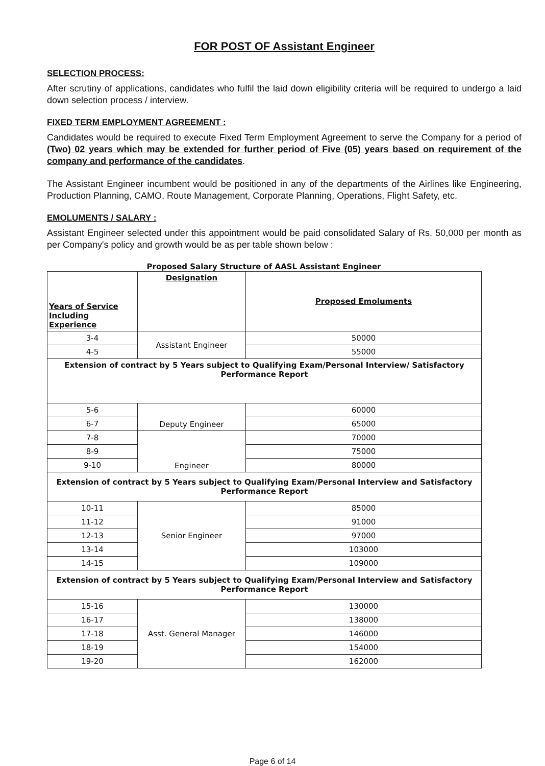FOR POST OF Assistant Engineer
SELECTION PROCESS:
After scrutiny of applications, candidates who fulfil the laid down eligibility criteria will be required to undergo a laid down selection process / interview.
FIXED TERM EMPLOYMENT AGREEMENT :
Candidates would be required to execute Fixed Term Employment Agreement to serve the Company for a period of (Two) 02 years which may be extended for further period of Five (05) years based on requirement of the company and performance of the candidates.
The Assistant Engineer incumbent would be positioned in any of the departments of the Airlines like Engineering, Production Planning, CAMO, Route Management, Corporate Planning, Operations, Flight Safety, etc.
EMOLUMENTS / SALARY :
Assistant Engineer selected under this appointment would be paid consolidated Salary of Rs. 50,000 per month as per Company's policy and growth would be as per table shown below :
Proposed Salary Structure of AASL Assistant Engineer
| Years of Service Including Experience | Designation | Proposed Emoluments |
| --- | --- | --- |
| 3-4 | Assistant Engineer | 50000 |
| 4-5 | | 55000 |
| Extension of contract by 5 Years subject to Qualifying Exam/Personal Interview/ Satisfactory Performance Report | | |
| 5-6 | Deputy Engineer | 60000 |
| 6-7 | | 65000 |
| 7-8 | Engineer | 70000 |
| 8-9 | | 75000 |
| 9-10 | | 80000 |
| Extension of contract by 5 Years subject to Qualifying Exam/Personal Interview and Satisfactory Performance Report | | |
| 10-11 | Senior Engineer | 85000 |
| 11-12 | | 91000 |
| 12-13 | | 97000 |
| 13-14 | | 103000 |
| 14-15 | | 109000 |
| Extension of contract by 5 Years subject to Qualifying Exam/Personal Interview and Satisfactory Performance Report | | |
| 15-16 | Asst. General Manager | 130000 |
| 16-17 | | 138000 |
| 17-18 | | 146000 |
| 18-19 | | 154000 |
| 19-20 | | 162000 |
Page 6 of 14